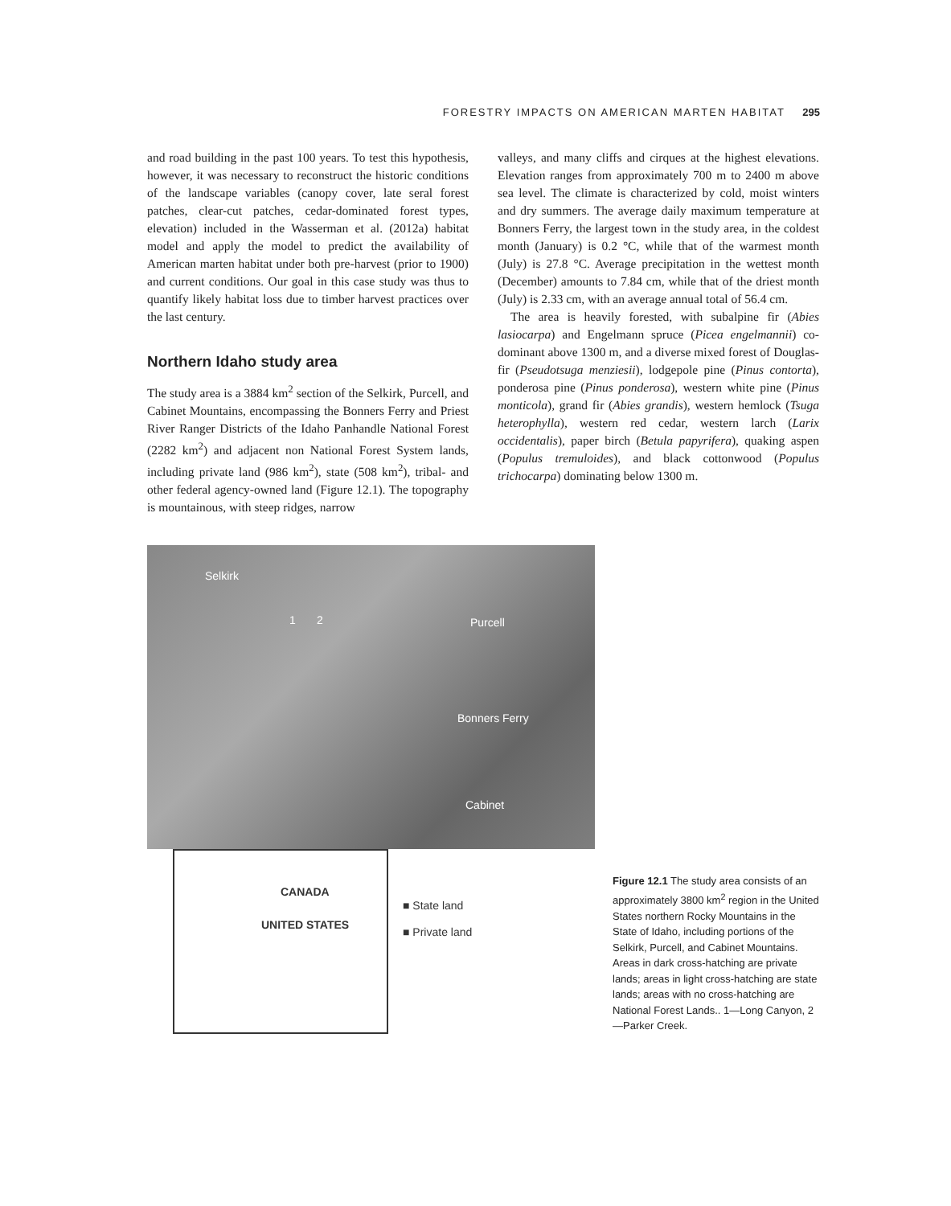FORESTRY IMPACTS ON AMERICAN MARTEN HABITAT 295
and road building in the past 100 years. To test this hypothesis, however, it was necessary to reconstruct the historic conditions of the landscape variables (canopy cover, late seral forest patches, clear-cut patches, cedar-dominated forest types, elevation) included in the Wasserman et al. (2012a) habitat model and apply the model to predict the availability of American marten habitat under both pre-harvest (prior to 1900) and current conditions. Our goal in this case study was thus to quantify likely habitat loss due to timber harvest practices over the last century.
Northern Idaho study area
The study area is a 3884 km<sup>2</sup> section of the Selkirk, Purcell, and Cabinet Mountains, encompassing the Bonners Ferry and Priest River Ranger Districts of the Idaho Panhandle National Forest (2282 km<sup>2</sup>) and adjacent non National Forest System lands, including private land (986 km<sup>2</sup>), state (508 km<sup>2</sup>), tribal- and other federal agency-owned land (Figure 12.1). The topography is mountainous, with steep ridges, narrow
valleys, and many cliffs and cirques at the highest elevations. Elevation ranges from approximately 700 m to 2400 m above sea level. The climate is characterized by cold, moist winters and dry summers. The average daily maximum temperature at Bonners Ferry, the largest town in the study area, in the coldest month (January) is 0.2 °C, while that of the warmest month (July) is 27.8 °C. Average precipitation in the wettest month (December) amounts to 7.84 cm, while that of the driest month (July) is 2.33 cm, with an average annual total of 56.4 cm.
The area is heavily forested, with subalpine fir (Abies lasiocarpa) and Engelmann spruce (Picea engelmannii) co-dominant above 1300 m, and a diverse mixed forest of Douglas-fir (Pseudotsuga menziesii), lodgepole pine (Pinus contorta), ponderosa pine (Pinus ponderosa), western white pine (Pinus monticola), grand fir (Abies grandis), western hemlock (Tsuga heterophylla), western red cedar, western larch (Larix occidentalis), paper birch (Betula papyrifera), quaking aspen (Populus tremuloides), and black cottonwood (Populus trichocarpa) dominating below 1300 m.
Selkirk
1 2 Purcell
Bonners Ferry
Cabinet
CANADA
UNITED STATES
■ State land
■ Private land
Figure 12.1 The study area consists of an approximately 3800 km<sup>2</sup> region in the United States northern Rocky Mountains in the State of Idaho, including portions of the Selkirk, Purcell, and Cabinet Mountains. Areas in dark cross-hatching are private lands; areas in light cross-hatching are state lands; areas with no cross-hatching are National Forest Lands.. 1—Long Canyon, 2—Parker Creek.